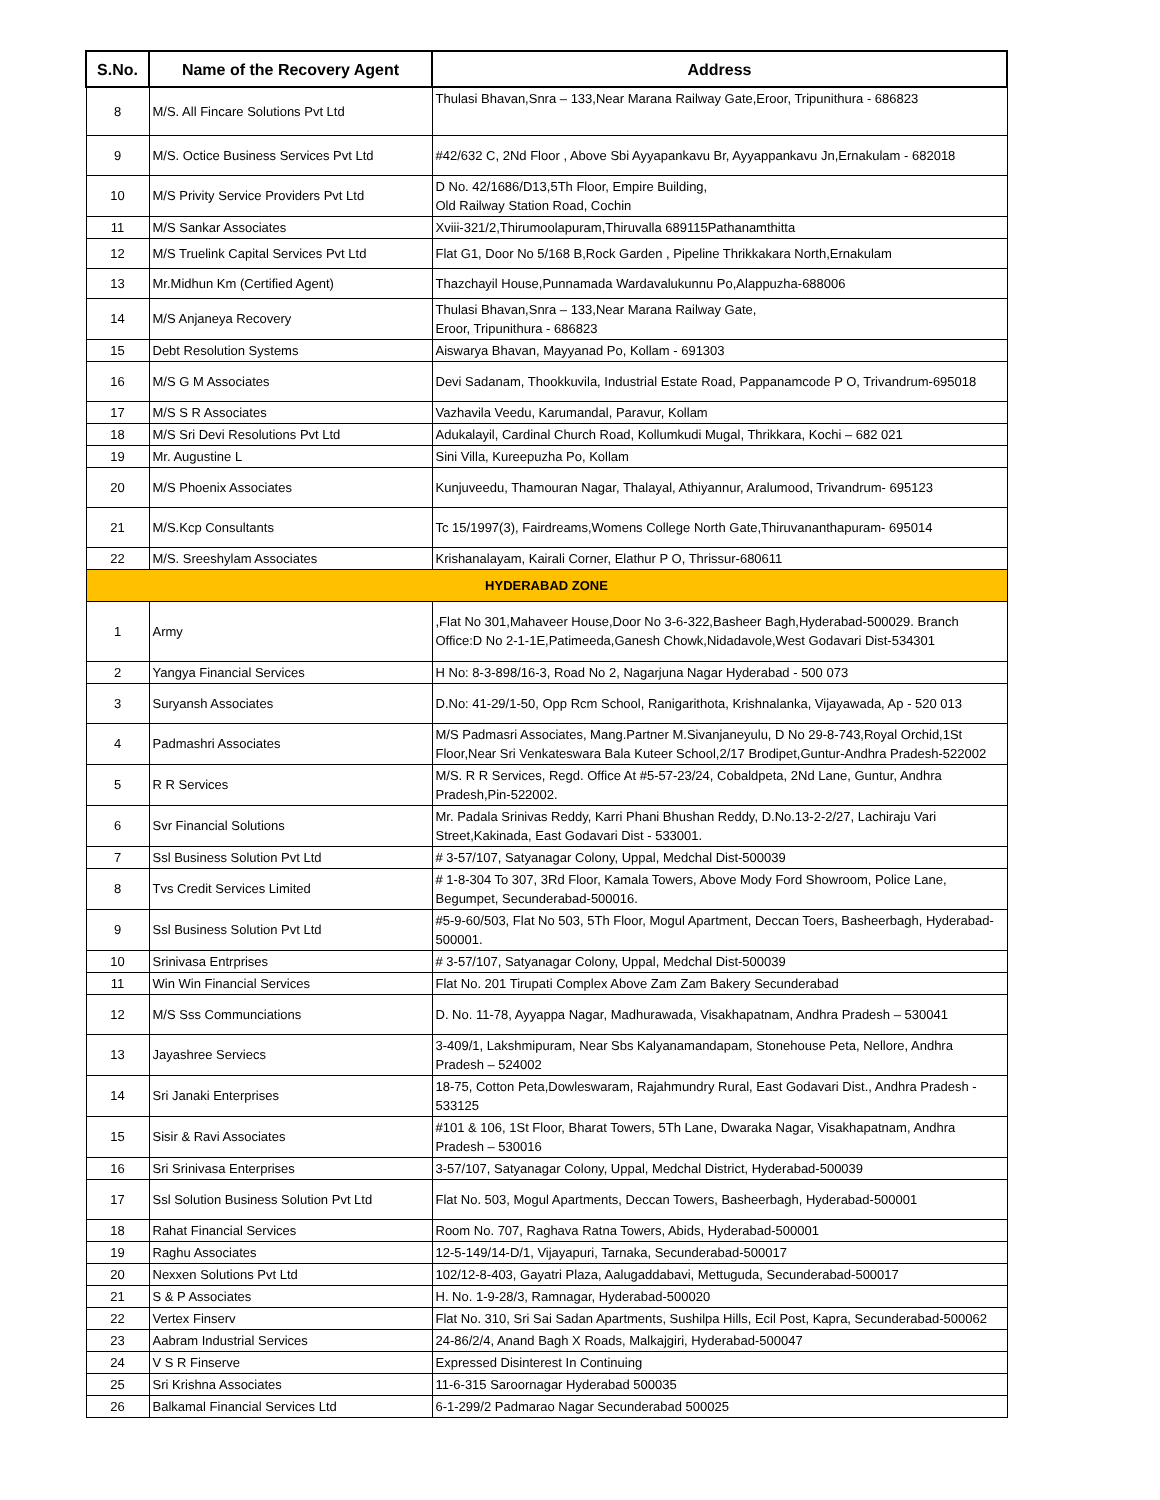| S.No. | Name of the Recovery Agent | Address |
| --- | --- | --- |
| 8 | M/S. All Fincare Solutions Pvt Ltd | Thulasi Bhavan,Snra – 133,Near Marana Railway Gate,Eroor, Tripunithura - 686823 |
| 9 | M/S. Octice Business Services Pvt Ltd | #42/632 C, 2Nd Floor , Above Sbi Ayyapankavu Br, Ayyappankavu Jn,Ernakulam - 682018 |
| 10 | M/S Privity Service Providers Pvt Ltd | D No. 42/1686/D13,5Th Floor, Empire Building, Old Railway Station Road, Cochin |
| 11 | M/S Sankar Associates | Xviii-321/2,Thirumoolapuram,Thiruvalla 689115Pathanamthitta |
| 12 | M/S Truelink Capital Services Pvt Ltd | Flat G1, Door No 5/168 B,Rock Garden , Pipeline Thrikkakara North,Ernakulam |
| 13 | Mr.Midhun Km (Certified Agent) | Thazchayil House,Punnamada Wardavalukunnu Po,Alappuzha-688006 |
| 14 | M/S Anjaneya Recovery | Thulasi Bhavan,Snra – 133,Near Marana Railway Gate, Eroor, Tripunithura - 686823 |
| 15 | Debt Resolution Systems | Aiswarya Bhavan, Mayyanad Po, Kollam - 691303 |
| 16 | M/S G M Associates | Devi Sadanam, Thookkuvila, Industrial Estate Road, Pappanamcode P O, Trivandrum-695018 |
| 17 | M/S S R Associates | Vazhavila Veedu, Karumandal, Paravur, Kollam |
| 18 | M/S Sri Devi Resolutions Pvt Ltd | Adukalayil, Cardinal Church Road, Kollumkudi Mugal, Thrikkara, Kochi – 682 021 |
| 19 | Mr. Augustine L | Sini Villa, Kureepuzha Po, Kollam |
| 20 | M/S Phoenix Associates | Kunjuveedu, Thamouran Nagar, Thalayal, Athiyannur, Aralumood, Trivandrum- 695123 |
| 21 | M/S.Kcp Consultants | Tc 15/1997(3), Fairdreams,Womens College North Gate,Thiruvananthapuram- 695014 |
| 22 | M/S. Sreeshylam Associates | Krishanalayam, Kairali Corner, Elathur P O, Thrissur-680611 |
| HYDERABAD ZONE | | |
| 1 | Army | ,Flat No 301,Mahaveer House,Door No 3-6-322,Basheer Bagh,Hyderabad-500029. Branch Office:D No 2-1-1E,Patimeeda,Ganesh Chowk,Nidadavole,West Godavari Dist-534301 |
| 2 | Yangya Financial Services | H No: 8-3-898/16-3, Road No 2, Nagarjuna Nagar Hyderabad - 500 073 |
| 3 | Suryansh Associates | D.No: 41-29/1-50, Opp Rcm School, Ranigarithota, Krishnalanka, Vijayawada, Ap - 520 013 |
| 4 | Padmashri Associates | M/S Padmasri Associates, Mang.Partner M.Sivanjaneyulu, D No 29-8-743,Royal Orchid,1St Floor,Near Sri Venkateswara Bala Kuteer School,2/17 Brodipet,Guntur-Andhra Pradesh-522002 |
| 5 | R R Services | M/S. R R Services, Regd. Office At #5-57-23/24, Cobaldpeta, 2Nd Lane, Guntur, Andhra Pradesh,Pin-522002. |
| 6 | Svr Financial Solutions | Mr. Padala Srinivas Reddy, Karri Phani Bhushan Reddy, D.No.13-2-2/27, Lachiraju Vari Street,Kakinada, East Godavari Dist - 533001. |
| 7 | Ssl Business Solution Pvt Ltd | # 3-57/107, Satyanagar Colony, Uppal, Medchal Dist-500039 |
| 8 | Tvs Credit Services Limited | # 1-8-304 To 307, 3Rd Floor, Kamala Towers, Above Mody Ford Showroom, Police Lane, Begumpet, Secunderabad-500016. |
| 9 | Ssl Business Solution Pvt Ltd | #5-9-60/503, Flat No 503, 5Th Floor, Mogul Apartment, Deccan Toers, Basheerbagh, Hyderabad-500001. |
| 10 | Srinivasa Entrprises | # 3-57/107, Satyanagar Colony, Uppal, Medchal Dist-500039 |
| 11 | Win Win Financial Services | Flat No. 201 Tirupati Complex Above Zam Zam Bakery Secunderabad |
| 12 | M/S Sss Communciations | D. No. 11-78, Ayyappa Nagar, Madhurawada, Visakhapatnam, Andhra Pradesh – 530041 |
| 13 | Jayashree Serviecs | 3-409/1, Lakshmipuram, Near Sbs Kalyanamandapam, Stonehouse Peta, Nellore, Andhra Pradesh – 524002 |
| 14 | Sri Janaki Enterprises | 18-75, Cotton Peta,Dowleswaram, Rajahmundry Rural, East Godavari Dist., Andhra Pradesh - 533125 |
| 15 | Sisir & Ravi Associates | #101 & 106, 1St Floor, Bharat Towers, 5Th Lane, Dwaraka Nagar, Visakhapatnam, Andhra Pradesh – 530016 |
| 16 | Sri Srinivasa Enterprises | 3-57/107, Satyanagar Colony, Uppal, Medchal District, Hyderabad-500039 |
| 17 | Ssl Solution Business Solution Pvt Ltd | Flat No. 503, Mogul Apartments, Deccan Towers, Basheerbagh, Hyderabad-500001 |
| 18 | Rahat Financial Services | Room No. 707, Raghava Ratna Towers, Abids, Hyderabad-500001 |
| 19 | Raghu Associates | 12-5-149/14-D/1, Vijayapuri, Tarnaka, Secunderabad-500017 |
| 20 | Nexxen Solutions Pvt Ltd | 102/12-8-403, Gayatri Plaza, Aalugaddabavi, Mettuguda, Secunderabad-500017 |
| 21 | S & P Associates | H. No. 1-9-28/3, Ramnagar, Hyderabad-500020 |
| 22 | Vertex Finserv | Flat No. 310, Sri Sai Sadan Apartments, Sushilpa Hills, Ecil Post, Kapra, Secunderabad-500062 |
| 23 | Aabram Industrial Services | 24-86/2/4, Anand Bagh X Roads, Malkajgiri, Hyderabad-500047 |
| 24 | V S R Finserve | Expressed Disinterest In Continuing |
| 25 | Sri Krishna Associates | 11-6-315 Saroornagar Hyderabad 500035 |
| 26 | Balkamal Financial Services Ltd | 6-1-299/2 Padmarao Nagar Secunderabad 500025 |